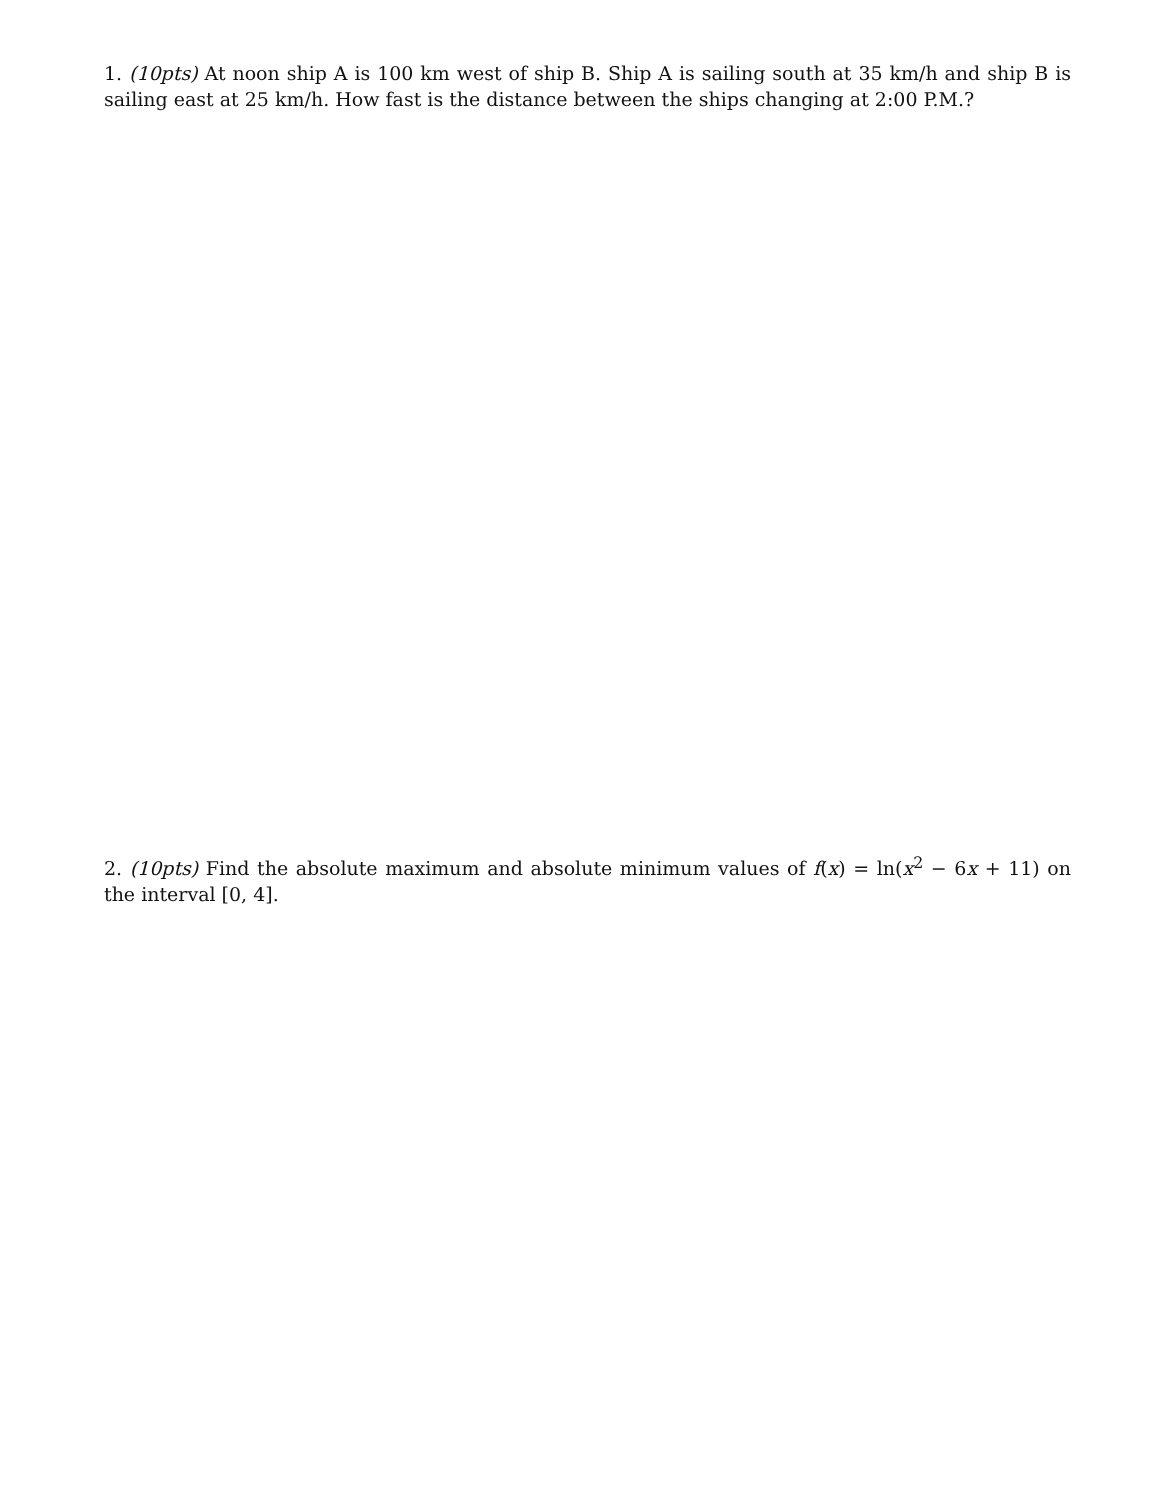1. (10pts) At noon ship A is 100 km west of ship B. Ship A is sailing south at 35 km/h and ship B is sailing east at 25 km/h. How fast is the distance between the ships changing at 2:00 P.M.?
2. (10pts) Find the absolute maximum and absolute minimum values of f(x) = ln(x<sup>2</sup> − 6x + 11) on the interval [0, 4].